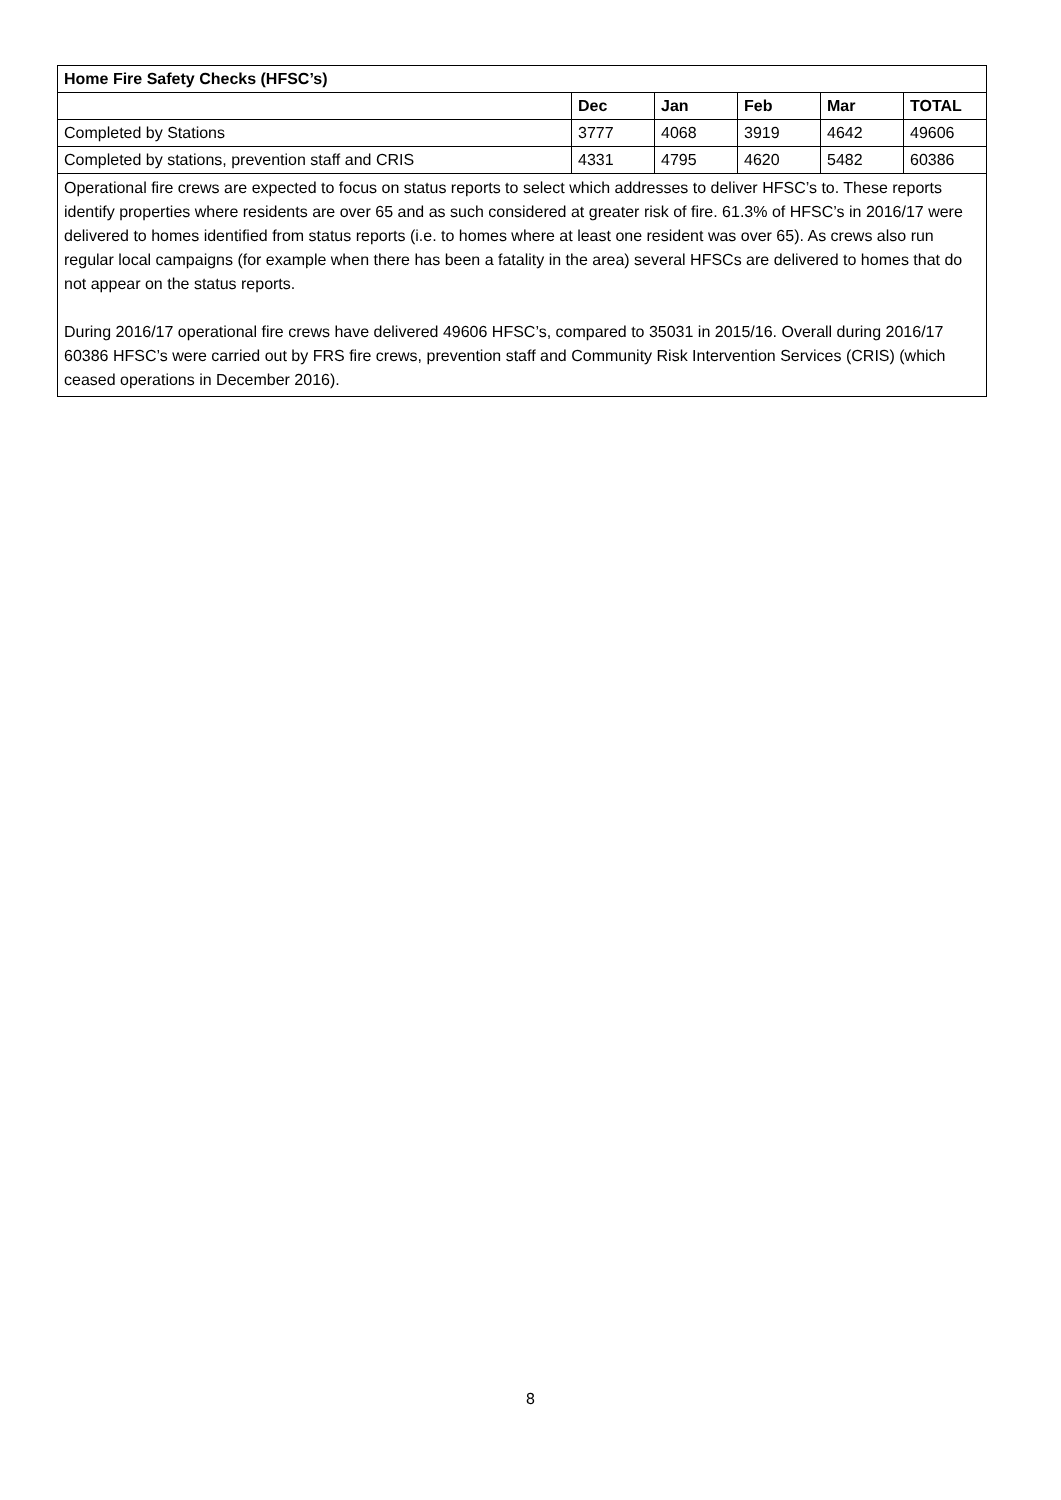| Home Fire Safety Checks (HFSC’s) | | | | | |
| --- | --- | --- | --- | --- | --- |
| | Dec | Jan | Feb | Mar | TOTAL |
| Completed by Stations | 3777 | 4068 | 3919 | 4642 | 49606 |
| Completed by stations, prevention staff and CRIS | 4331 | 4795 | 4620 | 5482 | 60386 |
| Operational fire crews are expected to focus on status reports to select which addresses to deliver HFSC’s to. These reports identify properties where residents are over 65 and as such considered at greater risk of fire. 61.3% of HFSC’s in 2016/17 were delivered to homes identified from status reports (i.e. to homes where at least one resident was over 65). As crews also run regular local campaigns (for example when there has been a fatality in the area) several HFSCs are delivered to homes that do not appear on the status reports. During 2016/17 operational fire crews have delivered 49606 HFSC’s, compared to 35031 in 2015/16. Overall during 2016/17 60386 HFSC’s were carried out by FRS fire crews, prevention staff and Community Risk Intervention Services (CRIS) (which ceased operations in December 2016). | | | | | |
8